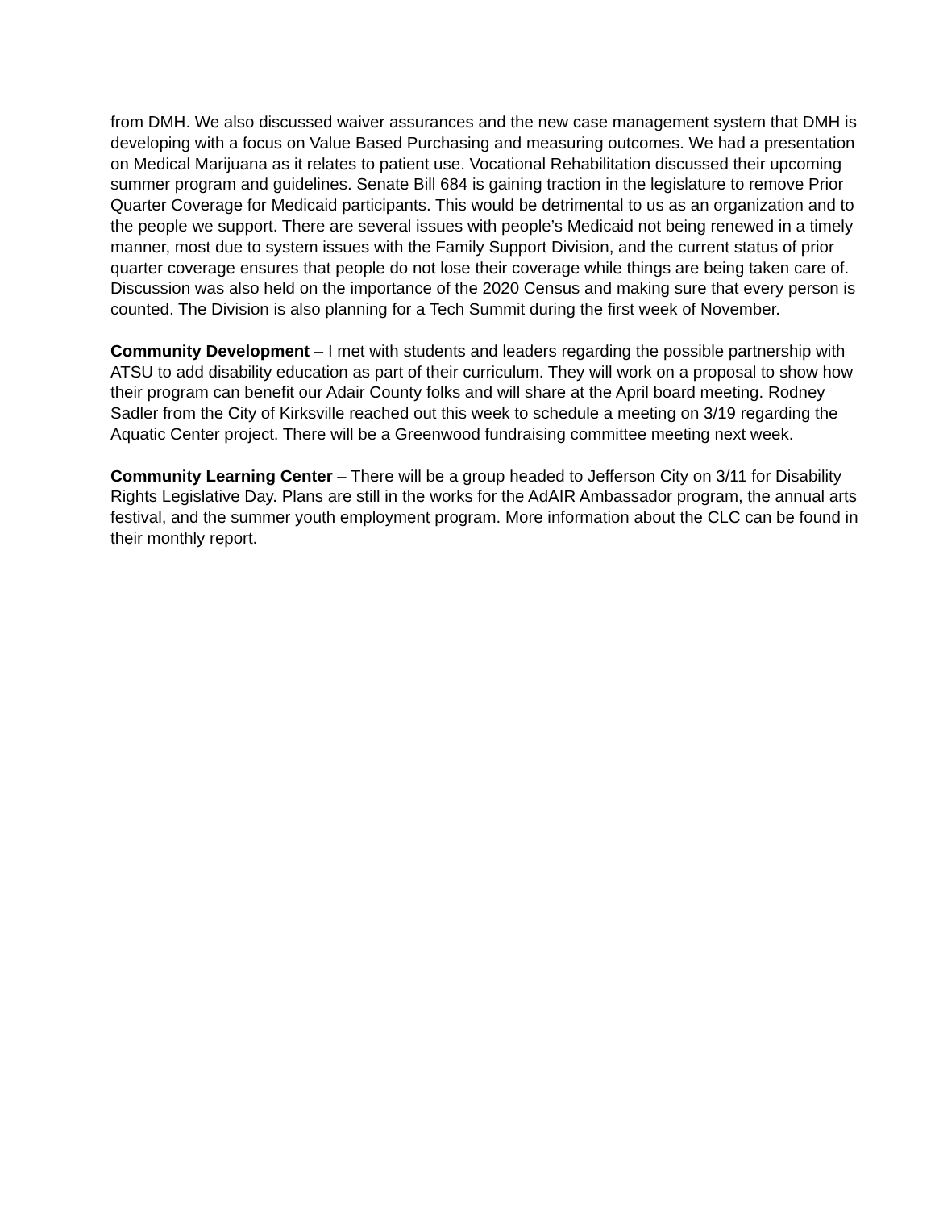from DMH. We also discussed waiver assurances and the new case management system that DMH is developing with a focus on Value Based Purchasing and measuring outcomes. We had a presentation on Medical Marijuana as it relates to patient use. Vocational Rehabilitation discussed their upcoming summer program and guidelines. Senate Bill 684 is gaining traction in the legislature to remove Prior Quarter Coverage for Medicaid participants. This would be detrimental to us as an organization and to the people we support. There are several issues with people’s Medicaid not being renewed in a timely manner, most due to system issues with the Family Support Division, and the current status of prior quarter coverage ensures that people do not lose their coverage while things are being taken care of. Discussion was also held on the importance of the 2020 Census and making sure that every person is counted. The Division is also planning for a Tech Summit during the first week of November.
Community Development – I met with students and leaders regarding the possible partnership with ATSU to add disability education as part of their curriculum. They will work on a proposal to show how their program can benefit our Adair County folks and will share at the April board meeting. Rodney Sadler from the City of Kirksville reached out this week to schedule a meeting on 3/19 regarding the Aquatic Center project. There will be a Greenwood fundraising committee meeting next week.
Community Learning Center – There will be a group headed to Jefferson City on 3/11 for Disability Rights Legislative Day. Plans are still in the works for the AdAIR Ambassador program, the annual arts festival, and the summer youth employment program. More information about the CLC can be found in their monthly report.